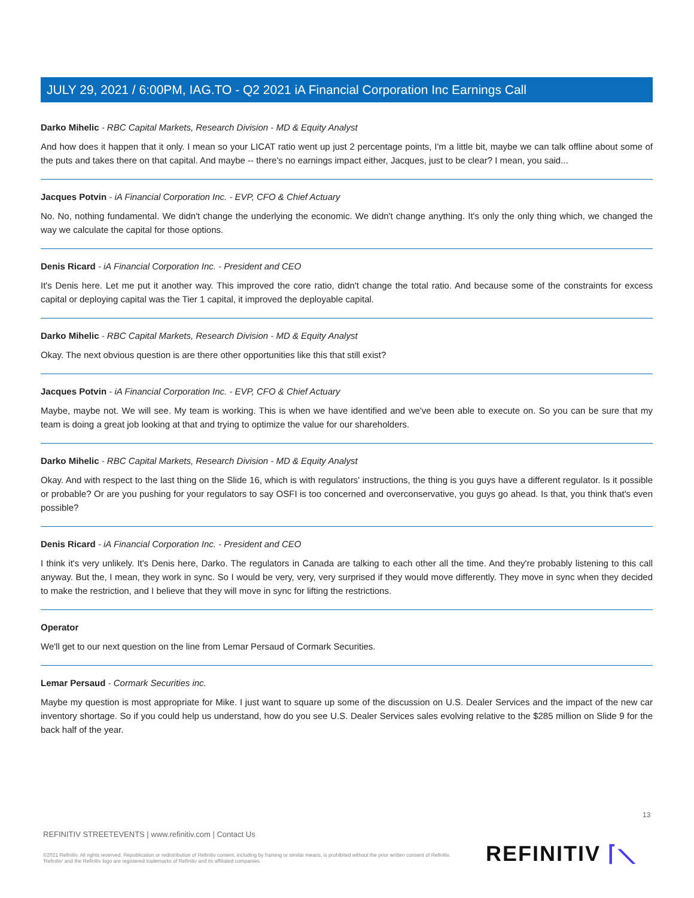JULY 29, 2021 / 6:00PM, IAG.TO - Q2 2021 iA Financial Corporation Inc Earnings Call
Darko Mihelic - RBC Capital Markets, Research Division - MD & Equity Analyst
And how does it happen that it only. I mean so your LICAT ratio went up just 2 percentage points, I'm a little bit, maybe we can talk offline about some of the puts and takes there on that capital. And maybe -- there's no earnings impact either, Jacques, just to be clear? I mean, you said...
Jacques Potvin - iA Financial Corporation Inc. - EVP, CFO & Chief Actuary
No. No, nothing fundamental. We didn't change the underlying the economic. We didn't change anything. It's only the only thing which, we changed the way we calculate the capital for those options.
Denis Ricard - iA Financial Corporation Inc. - President and CEO
It's Denis here. Let me put it another way. This improved the core ratio, didn't change the total ratio. And because some of the constraints for excess capital or deploying capital was the Tier 1 capital, it improved the deployable capital.
Darko Mihelic - RBC Capital Markets, Research Division - MD & Equity Analyst
Okay. The next obvious question is are there other opportunities like this that still exist?
Jacques Potvin - iA Financial Corporation Inc. - EVP, CFO & Chief Actuary
Maybe, maybe not. We will see. My team is working. This is when we have identified and we've been able to execute on. So you can be sure that my team is doing a great job looking at that and trying to optimize the value for our shareholders.
Darko Mihelic - RBC Capital Markets, Research Division - MD & Equity Analyst
Okay. And with respect to the last thing on the Slide 16, which is with regulators' instructions, the thing is you guys have a different regulator. Is it possible or probable? Or are you pushing for your regulators to say OSFI is too concerned and overconservative, you guys go ahead. Is that, you think that's even possible?
Denis Ricard - iA Financial Corporation Inc. - President and CEO
I think it's very unlikely. It's Denis here, Darko. The regulators in Canada are talking to each other all the time. And they're probably listening to this call anyway. But the, I mean, they work in sync. So I would be very, very, very surprised if they would move differently. They move in sync when they decided to make the restriction, and I believe that they will move in sync for lifting the restrictions.
Operator
We'll get to our next question on the line from Lemar Persaud of Cormark Securities.
Lemar Persaud - Cormark Securities inc.
Maybe my question is most appropriate for Mike. I just want to square up some of the discussion on U.S. Dealer Services and the impact of the new car inventory shortage. So if you could help us understand, how do you see U.S. Dealer Services sales evolving relative to the $285 million on Slide 9 for the back half of the year.
13
REFINITIV STREETEVENTS | www.refinitiv.com | Contact Us
©2021 Refinitiv. All rights reserved. Republication or redistribution of Refinitiv content, including by framing or similar means, is prohibited without the prior written consent of Refinitiv. 'Refinitiv' and the Refinitiv logo are registered trademarks of Refinitiv and its affiliated companies.
REFINITIV ⌈⟍